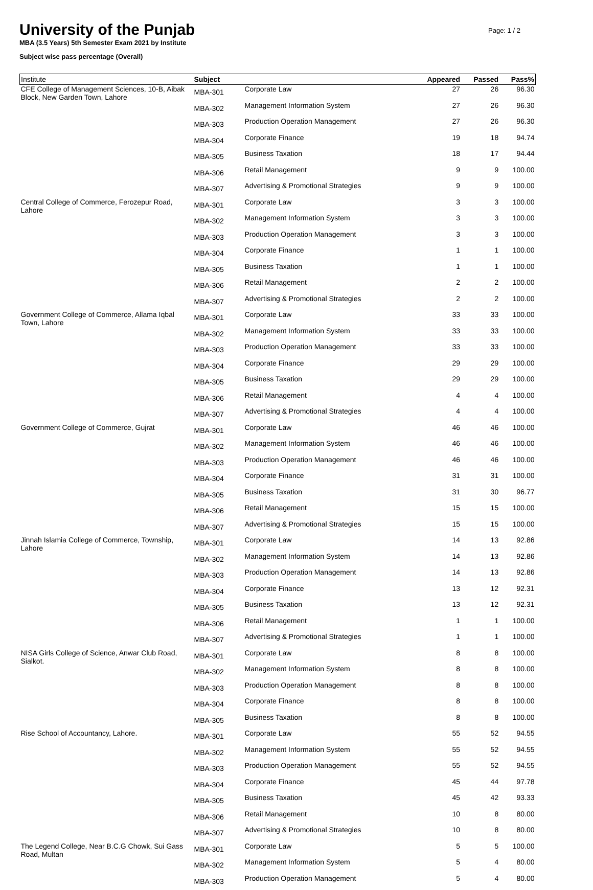University of the Punjab
Page: 1 / 2
MBA (3.5 Years) 5th Semester Exam 2021 by Institute
Subject wise pass percentage (Overall)
| Institute | Subject | | Appeared | Passed | Pass% |
| --- | --- | --- | --- | --- | --- |
| CFE College of Management Sciences, 10-B, Aibak Block, New Garden Town, Lahore | MBA-301 | Corporate Law | 27 | 26 | 96.30 |
| | MBA-302 | Management Information System | 27 | 26 | 96.30 |
| | MBA-303 | Production Operation Management | 27 | 26 | 96.30 |
| | MBA-304 | Corporate Finance | 19 | 18 | 94.74 |
| | MBA-305 | Business Taxation | 18 | 17 | 94.44 |
| | MBA-306 | Retail Management | 9 | 9 | 100.00 |
| | MBA-307 | Advertising & Promotional Strategies | 9 | 9 | 100.00 |
| Central College of Commerce, Ferozepur Road, Lahore | MBA-301 | Corporate Law | 3 | 3 | 100.00 |
| | MBA-302 | Management Information System | 3 | 3 | 100.00 |
| | MBA-303 | Production Operation Management | 3 | 3 | 100.00 |
| | MBA-304 | Corporate Finance | 1 | 1 | 100.00 |
| | MBA-305 | Business Taxation | 1 | 1 | 100.00 |
| | MBA-306 | Retail Management | 2 | 2 | 100.00 |
| | MBA-307 | Advertising & Promotional Strategies | 2 | 2 | 100.00 |
| Government College of Commerce, Allama Iqbal Town, Lahore | MBA-301 | Corporate Law | 33 | 33 | 100.00 |
| | MBA-302 | Management Information System | 33 | 33 | 100.00 |
| | MBA-303 | Production Operation Management | 33 | 33 | 100.00 |
| | MBA-304 | Corporate Finance | 29 | 29 | 100.00 |
| | MBA-305 | Business Taxation | 29 | 29 | 100.00 |
| | MBA-306 | Retail Management | 4 | 4 | 100.00 |
| | MBA-307 | Advertising & Promotional Strategies | 4 | 4 | 100.00 |
| Government College of Commerce, Gujrat | MBA-301 | Corporate Law | 46 | 46 | 100.00 |
| | MBA-302 | Management Information System | 46 | 46 | 100.00 |
| | MBA-303 | Production Operation Management | 46 | 46 | 100.00 |
| | MBA-304 | Corporate Finance | 31 | 31 | 100.00 |
| | MBA-305 | Business Taxation | 31 | 30 | 96.77 |
| | MBA-306 | Retail Management | 15 | 15 | 100.00 |
| | MBA-307 | Advertising & Promotional Strategies | 15 | 15 | 100.00 |
| Jinnah Islamia College of Commerce, Township, Lahore | MBA-301 | Corporate Law | 14 | 13 | 92.86 |
| | MBA-302 | Management Information System | 14 | 13 | 92.86 |
| | MBA-303 | Production Operation Management | 14 | 13 | 92.86 |
| | MBA-304 | Corporate Finance | 13 | 12 | 92.31 |
| | MBA-305 | Business Taxation | 13 | 12 | 92.31 |
| | MBA-306 | Retail Management | 1 | 1 | 100.00 |
| | MBA-307 | Advertising & Promotional Strategies | 1 | 1 | 100.00 |
| NISA Girls College of Science, Anwar Club Road, Sialkot. | MBA-301 | Corporate Law | 8 | 8 | 100.00 |
| | MBA-302 | Management Information System | 8 | 8 | 100.00 |
| | MBA-303 | Production Operation Management | 8 | 8 | 100.00 |
| | MBA-304 | Corporate Finance | 8 | 8 | 100.00 |
| | MBA-305 | Business Taxation | 8 | 8 | 100.00 |
| Rise School of Accountancy, Lahore. | MBA-301 | Corporate Law | 55 | 52 | 94.55 |
| | MBA-302 | Management Information System | 55 | 52 | 94.55 |
| | MBA-303 | Production Operation Management | 55 | 52 | 94.55 |
| | MBA-304 | Corporate Finance | 45 | 44 | 97.78 |
| | MBA-305 | Business Taxation | 45 | 42 | 93.33 |
| | MBA-306 | Retail Management | 10 | 8 | 80.00 |
| | MBA-307 | Advertising & Promotional Strategies | 10 | 8 | 80.00 |
| The Legend College, Near B.C.G Chowk, Sui Gass Road, Multan | MBA-301 | Corporate Law | 5 | 5 | 100.00 |
| | MBA-302 | Management Information System | 5 | 4 | 80.00 |
| | MBA-303 | Production Operation Management | 5 | 4 | 80.00 |